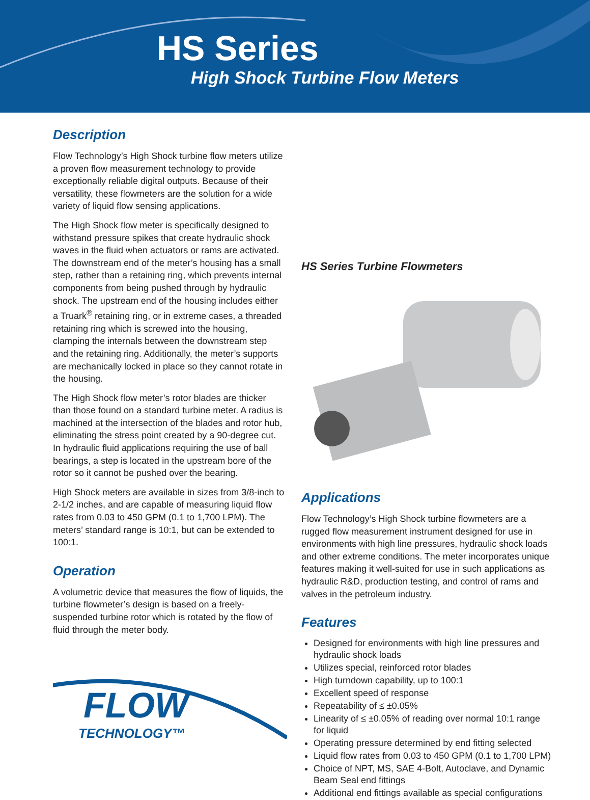HS Series
High Shock Turbine Flow Meters
Description
Flow Technology’s High Shock turbine flow meters utilize a proven flow measurement technology to provide exceptionally reliable digital outputs. Because of their versatility, these flowmeters are the solution for a wide variety of liquid flow sensing applications.
The High Shock flow meter is specifically designed to withstand pressure spikes that create hydraulic shock waves in the fluid when actuators or rams are activated. The downstream end of the meter’s housing has a small step, rather than a retaining ring, which prevents internal components from being pushed through by hydraulic shock. The upstream end of the housing includes either a Truark<sup>®</sup> retaining ring, or in extreme cases, a threaded retaining ring which is screwed into the housing, clamping the internals between the downstream step and the retaining ring. Additionally, the meter’s supports are mechanically locked in place so they cannot rotate in the housing.
The High Shock flow meter’s rotor blades are thicker than those found on a standard turbine meter. A radius is machined at the intersection of the blades and rotor hub, eliminating the stress point created by a 90-degree cut. In hydraulic fluid applications requiring the use of ball bearings, a step is located in the upstream bore of the rotor so it cannot be pushed over the bearing.
High Shock meters are available in sizes from 3/8-inch to 2-1/2 inches, and are capable of measuring liquid flow rates from 0.03 to 450 GPM (0.1 to 1,700 LPM). The meters’ standard range is 10:1, but can be extended to 100:1.
Operation
A volumetric device that measures the flow of liquids, the turbine flowmeter’s design is based on a freely-suspended turbine rotor which is rotated by the flow of fluid through the meter body.
FLOW
TECHNOLOGY™
HS Series Turbine Flowmeters
Applications
Flow Technology’s High Shock turbine flowmeters are a rugged flow measurement instrument designed for use in environments with high line pressures, hydraulic shock loads and other extreme conditions. The meter incorporates unique features making it well-suited for use in such applications as hydraulic R&D, production testing, and control of rams and valves in the petroleum industry.
Features
Designed for environments with high line pressures and hydraulic shock loads
Utilizes special, reinforced rotor blades
High turndown capability, up to 100:1
Excellent speed of response
Repeatability of ≤ ±0.05%
Linearity of ≤ ±0.05% of reading over normal 10:1 range for liquid
Operating pressure determined by end fitting selected
Liquid flow rates from 0.03 to 450 GPM (0.1 to 1,700 LPM)
Choice of NPT, MS, SAE 4-Bolt, Autoclave, and Dynamic Beam Seal end fittings
Additional end fittings available as special configurations